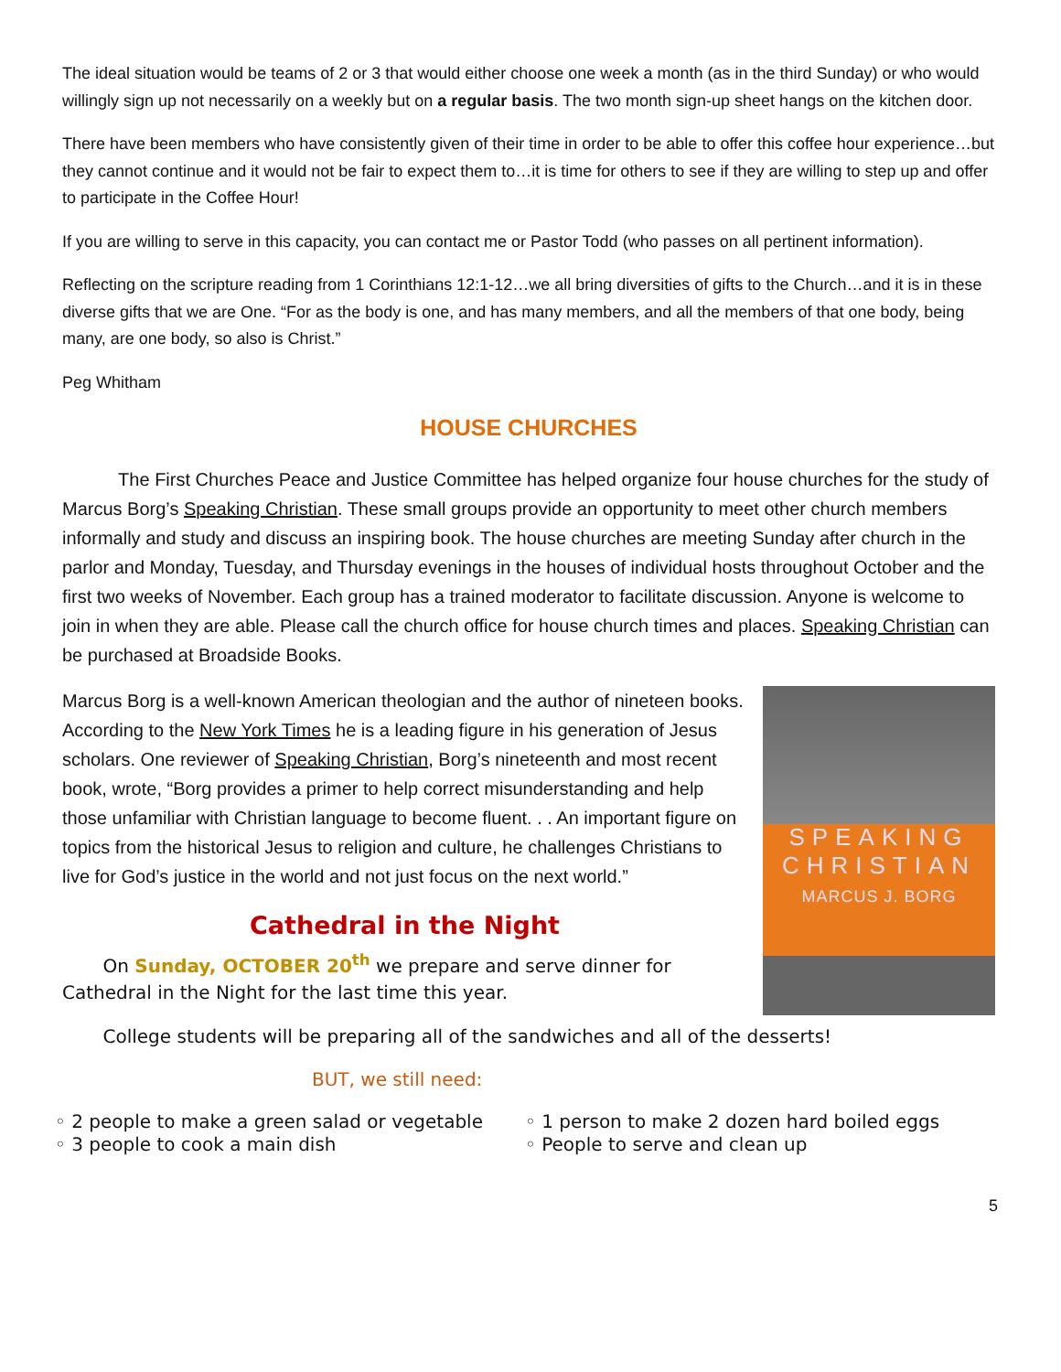The ideal situation would be teams of 2 or 3 that would either choose one week a month (as in the third Sunday) or who would willingly sign up not necessarily on a weekly but on a regular basis. The two month sign-up sheet hangs on the kitchen door.
There have been members who have consistently given of their time in order to be able to offer this coffee hour experience…but they cannot continue and it would not be fair to expect them to…it is time for others to see if they are willing to step up and offer to participate in the Coffee Hour!
If you are willing to serve in this capacity, you can contact me or Pastor Todd (who passes on all pertinent information).
Reflecting on the scripture reading from 1 Corinthians 12:1-12…we all bring diversities of gifts to the Church…and it is in these diverse gifts that we are One. “For as the body is one, and has many members, and all the members of that one body, being many, are one body, so also is Christ.”
Peg Whitham
HOUSE CHURCHES
The First Churches Peace and Justice Committee has helped organize four house churches for the study of Marcus Borg’s Speaking Christian. These small groups provide an opportunity to meet other church members informally and study and discuss an inspiring book. The house churches are meeting Sunday after church in the parlor and Monday, Tuesday, and Thursday evenings in the houses of individual hosts throughout October and the first two weeks of November. Each group has a trained moderator to facilitate discussion. Anyone is welcome to join in when they are able. Please call the church office for house church times and places. Speaking Christian can be purchased at Broadside Books.
SPEAKING CHRISTIAN
MARCUS J. BORG
Marcus Borg is a well-known American theologian and the author of nineteen books. According to the New York Times he is a leading figure in his generation of Jesus scholars. One reviewer of Speaking Christian, Borg’s nineteenth and most recent book, wrote, “Borg provides a primer to help correct misunderstanding and help those unfamiliar with Christian language to become fluent. . . An important figure on topics from the historical Jesus to religion and culture, he challenges Christians to live for God’s justice in the world and not just focus on the next world.”
Cathedral in the Night
On Sunday, OCTOBER 20<sup>th</sup> we prepare and serve dinner for Cathedral in the Night for the last time this year.
College students will be preparing all of the sandwiches and all of the desserts!
BUT, we still need:
◦ 2 people to make a green salad or vegetable
◦ 3 people to cook a main dish
◦ 1 person to make 2 dozen hard boiled eggs
◦ People to serve and clean up
5